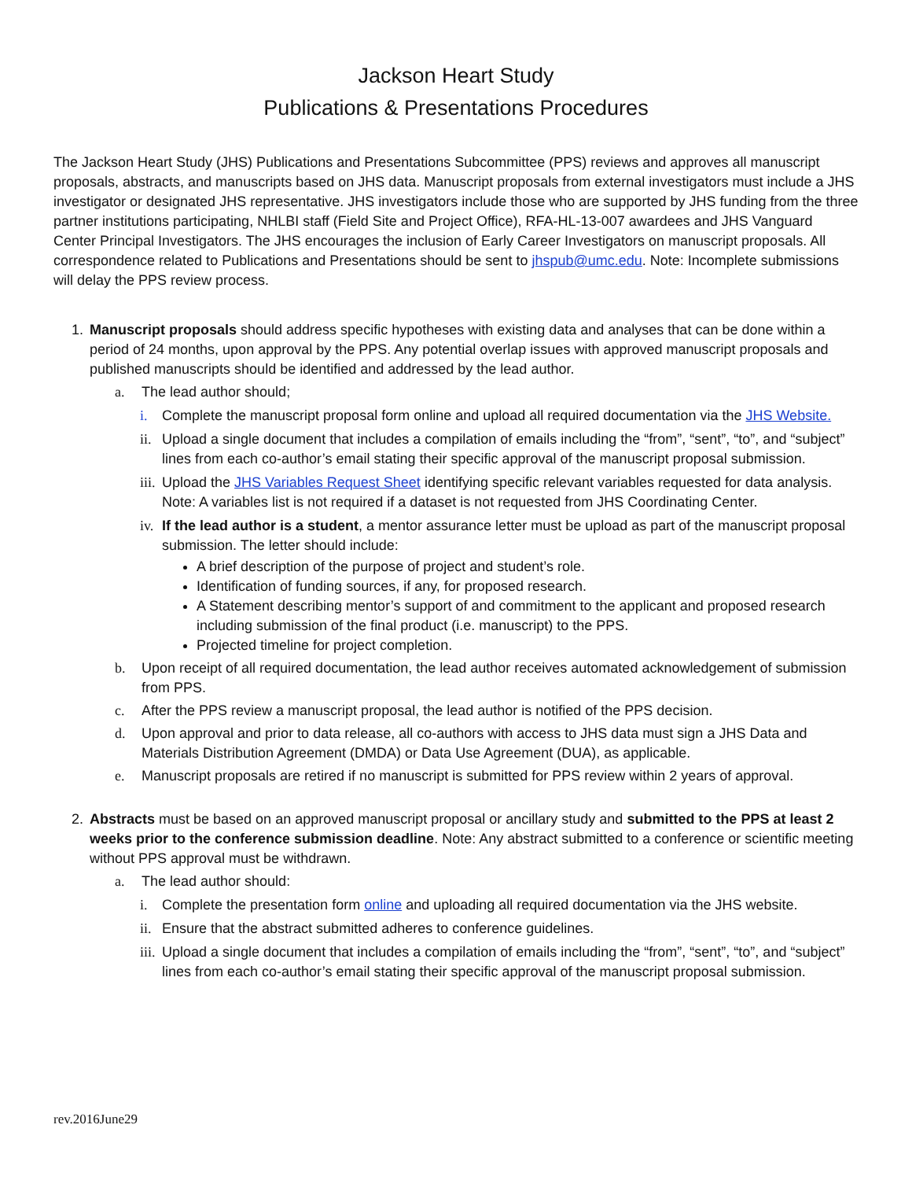Jackson Heart Study
Publications & Presentations Procedures
The Jackson Heart Study (JHS) Publications and Presentations Subcommittee (PPS) reviews and approves all manuscript proposals, abstracts, and manuscripts based on JHS data. Manuscript proposals from external investigators must include a JHS investigator or designated JHS representative. JHS investigators include those who are supported by JHS funding from the three partner institutions participating, NHLBI staff (Field Site and Project Office), RFA-HL-13-007 awardees and JHS Vanguard Center Principal Investigators. The JHS encourages the inclusion of Early Career Investigators on manuscript proposals. All correspondence related to Publications and Presentations should be sent to jhspub@umc.edu. Note: Incomplete submissions will delay the PPS review process.
1. Manuscript proposals should address specific hypotheses with existing data and analyses that can be done within a period of 24 months, upon approval by the PPS. Any potential overlap issues with approved manuscript proposals and published manuscripts should be identified and addressed by the lead author.
a. The lead author should;
i. Complete the manuscript proposal form online and upload all required documentation via the JHS Website.
ii.
Upload a single document that includes a compilation of emails including the “from”, “sent”, “to”, and “subject” lines from each co-author’s email stating their specific approval of the manuscript proposal submission.
iii.
Upload the JHS Variables Request Sheet identifying specific relevant variables requested for data analysis. Note: A variables list is not required if a dataset is not requested from JHS Coordinating Center.
iv.
If the lead author is a student, a mentor assurance letter must be upload as part of the manuscript proposal submission. The letter should include:
A brief description of the purpose of project and student’s role.
Identification of funding sources, if any, for proposed research.
A Statement describing mentor’s support of and commitment to the applicant and proposed research including submission of the final product (i.e. manuscript) to the PPS.
Projected timeline for project completion.
b. Upon receipt of all required documentation, the lead author receives automated acknowledgement of submission from PPS.
c. After the PPS review a manuscript proposal, the lead author is notified of the PPS decision.
d. Upon approval and prior to data release, all co-authors with access to JHS data must sign a JHS Data and Materials Distribution Agreement (DMDA) or Data Use Agreement (DUA), as applicable.
e. Manuscript proposals are retired if no manuscript is submitted for PPS review within 2 years of approval.
2. Abstracts must be based on an approved manuscript proposal or ancillary study and submitted to the PPS at least 2 weeks prior to the conference submission deadline. Note: Any abstract submitted to a conference or scientific meeting without PPS approval must be withdrawn.
a. The lead author should:
i. Complete the presentation form online and uploading all required documentation via the JHS website.
ii.
Ensure that the abstract submitted adheres to conference guidelines.
iii.
Upload a single document that includes a compilation of emails including the “from”, “sent”, “to”, and “subject” lines from each co-author’s email stating their specific approval of the manuscript proposal submission.
rev.2016June29